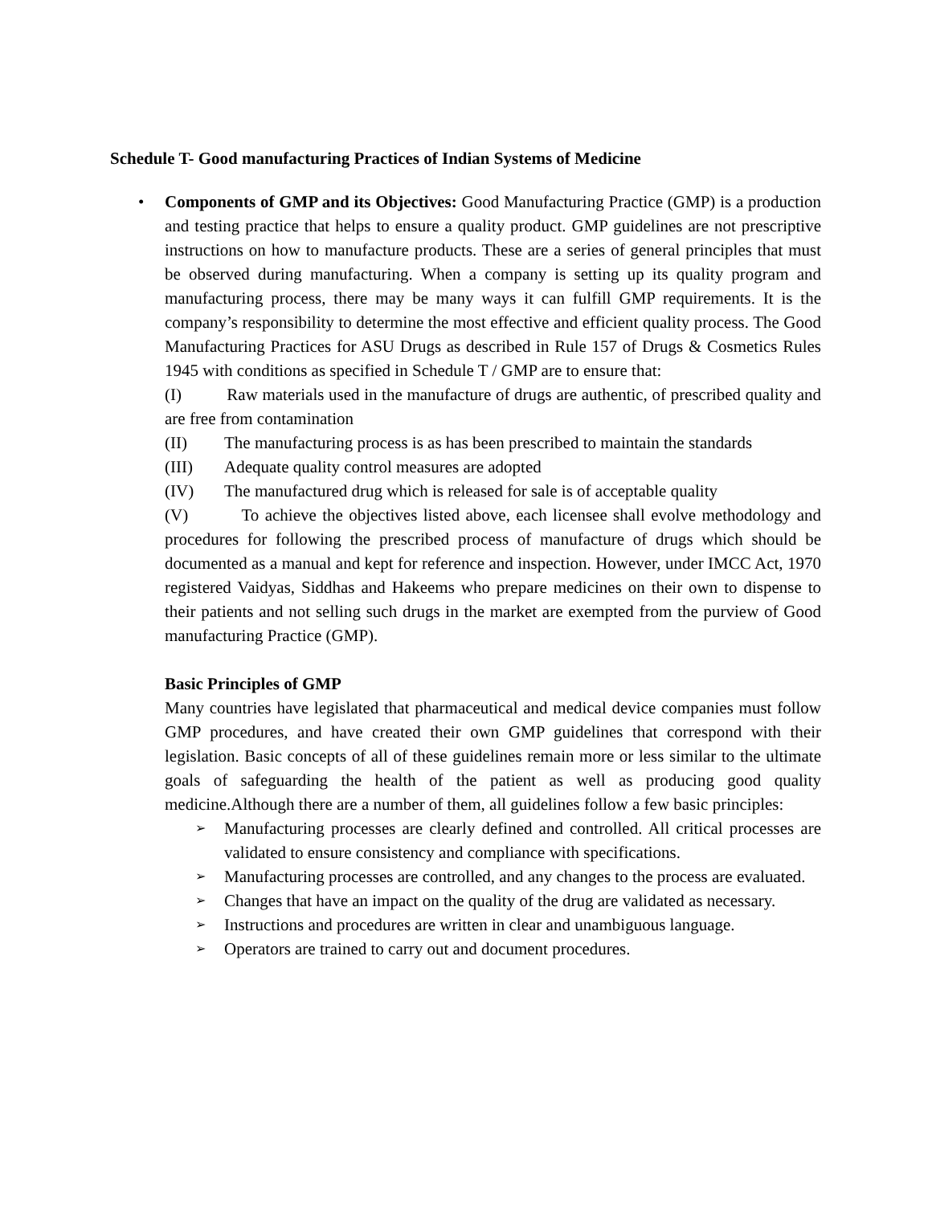Schedule T- Good manufacturing Practices of Indian Systems of Medicine
•
Components of GMP and its Objectives: Good Manufacturing Practice (GMP) is a production and testing practice that helps to ensure a quality product. GMP guidelines are not prescriptive instructions on how to manufacture products. These are a series of general principles that must be observed during manufacturing. When a company is setting up its quality program and manufacturing process, there may be many ways it can fulfill GMP requirements. It is the company’s responsibility to determine the most effective and efficient quality process. The Good Manufacturing Practices for ASU Drugs as described in Rule 157 of Drugs & Cosmetics Rules 1945 with conditions as specified in Schedule T / GMP are to ensure that:
(I) Raw materials used in the manufacture of drugs are authentic, of prescribed quality and are free from contamination
(II) The manufacturing process is as has been prescribed to maintain the standards
(III) Adequate quality control measures are adopted
(IV) The manufactured drug which is released for sale is of acceptable quality
(V) To achieve the objectives listed above, each licensee shall evolve methodology and procedures for following the prescribed process of manufacture of drugs which should be documented as a manual and kept for reference and inspection. However, under IMCC Act, 1970 registered Vaidyas, Siddhas and Hakeems who prepare medicines on their own to dispense to their patients and not selling such drugs in the market are exempted from the purview of Good manufacturing Practice (GMP).
Basic Principles of GMP
Many countries have legislated that pharmaceutical and medical device companies must follow GMP procedures, and have created their own GMP guidelines that correspond with their legislation. Basic concepts of all of these guidelines remain more or less similar to the ultimate goals of safeguarding the health of the patient as well as producing good quality medicine.Although there are a number of them, all guidelines follow a few basic principles:
➢ Manufacturing processes are clearly defined and controlled. All critical processes are validated to ensure consistency and compliance with specifications.
➢ Manufacturing processes are controlled, and any changes to the process are evaluated.
➢ Changes that have an impact on the quality of the drug are validated as necessary.
➢ Instructions and procedures are written in clear and unambiguous language.
➢ Operators are trained to carry out and document procedures.